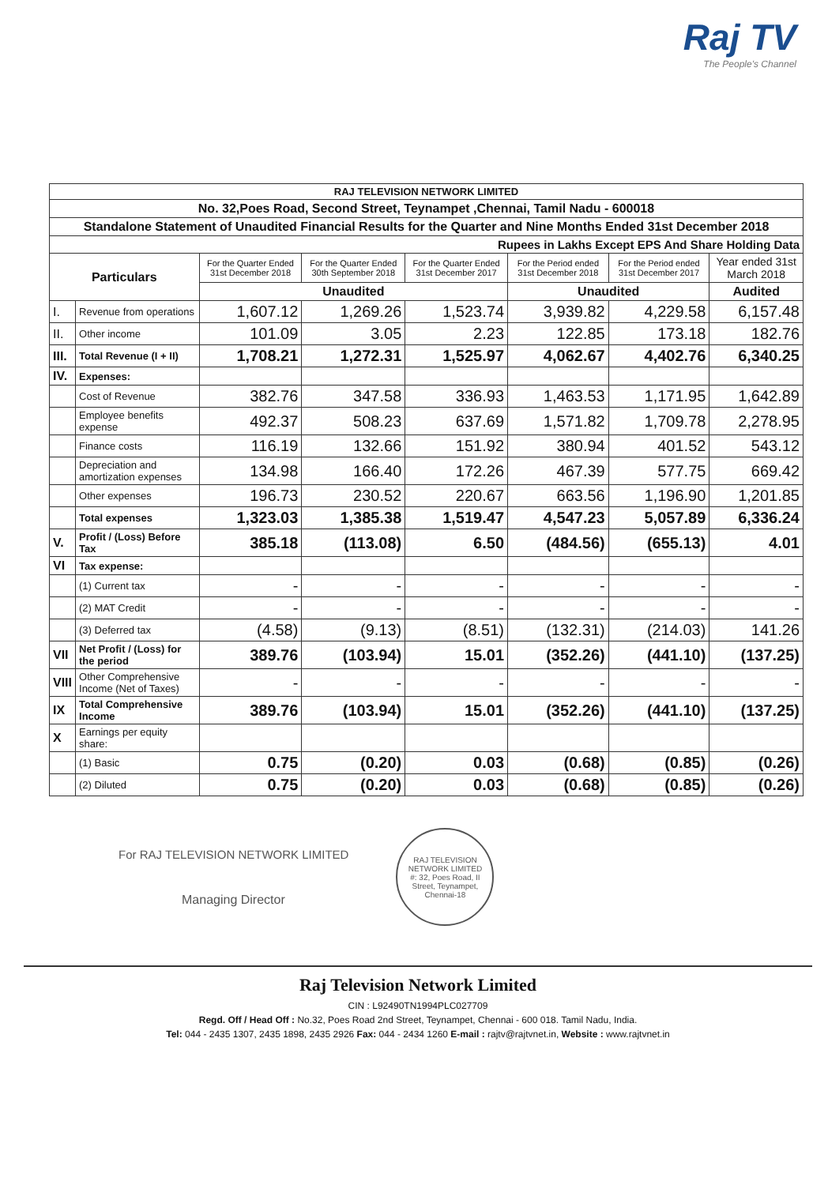Raj TV
The People's Channel
| RAJ TELEVISION NETWORK LIMITED | | | | | | | |
| No. 32,Poes Road, Second Street, Teynampet ,Chennai, Tamil Nadu - 600018 | | | | | | | |
| Standalone Statement of Unaudited Financial Results for the Quarter and Nine Months Ended 31st December 2018 | | | | | | | |
| Rupees in Lakhs Except EPS And Share Holding Data | | | | | | | |
| Particulars | | For the Quarter Ended 31st December 2018 | For the Quarter Ended 30th September 2018 | For the Quarter Ended 31st December 2017 | For the Period ended 31st December 2018 | For the Period ended 31st December 2017 | Year ended 31st March 2018 |
| | | Unaudited | | | Unaudited | | Audited |
| I. | Revenue from operations | 1,607.12 | 1,269.26 | 1,523.74 | 3,939.82 | 4,229.58 | 6,157.48 |
| II. | Other income | 101.09 | 3.05 | 2.23 | 122.85 | 173.18 | 182.76 |
| III. | Total Revenue (I + II) | 1,708.21 | 1,272.31 | 1,525.97 | 4,062.67 | 4,402.76 | 6,340.25 |
| IV. | Expenses: | | | | | | |
| | Cost of Revenue | 382.76 | 347.58 | 336.93 | 1,463.53 | 1,171.95 | 1,642.89 |
| | Employee benefits expense | 492.37 | 508.23 | 637.69 | 1,571.82 | 1,709.78 | 2,278.95 |
| | Finance costs | 116.19 | 132.66 | 151.92 | 380.94 | 401.52 | 543.12 |
| | Depreciation and amortization expenses | 134.98 | 166.40 | 172.26 | 467.39 | 577.75 | 669.42 |
| | Other expenses | 196.73 | 230.52 | 220.67 | 663.56 | 1,196.90 | 1,201.85 |
| | Total expenses | 1,323.03 | 1,385.38 | 1,519.47 | 4,547.23 | 5,057.89 | 6,336.24 |
| V. | Profit / (Loss) Before Tax | 385.18 | (113.08) | 6.50 | (484.56) | (655.13) | 4.01 |
| VI | Tax expense: | | | | | | |
| | (1) Current tax | - | - | - | - | - | - |
| | (2) MAT Credit | - | - | - | - | - | - |
| | (3) Deferred tax | (4.58) | (9.13) | (8.51) | (132.31) | (214.03) | 141.26 |
| VII | Net Profit / (Loss) for the period | 389.76 | (103.94) | 15.01 | (352.26) | (441.10) | (137.25) |
| VIII | Other Comprehensive Income (Net of Taxes) | - | - | - | - | - | - |
| IX | Total Comprehensive Income | 389.76 | (103.94) | 15.01 | (352.26) | (441.10) | (137.25) |
| X | Earnings per equity share: | | | | | | |
| | (1) Basic | 0.75 | (0.20) | 0.03 | (0.68) | (0.85) | (0.26) |
| | (2) Diluted | 0.75 | (0.20) | 0.03 | (0.68) | (0.85) | (0.26) |
For RAJ TELEVISION NETWORK LIMITED
Managing Director
RAJ TELEVISION NETWORK LIMITED
#: 32, Poes Road, II Street, Teynampet, Chennai-18
Raj Television Network Limited
CIN : L92490TN1994PLC027709
Regd. Off / Head Off : No.32, Poes Road 2nd Street, Teynampet, Chennai - 600 018. Tamil Nadu, India.
Tel: 044 - 2435 1307, 2435 1898, 2435 2926 Fax: 044 - 2434 1260 E-mail : rajtv@rajtvnet.in, Website : www.rajtvnet.in